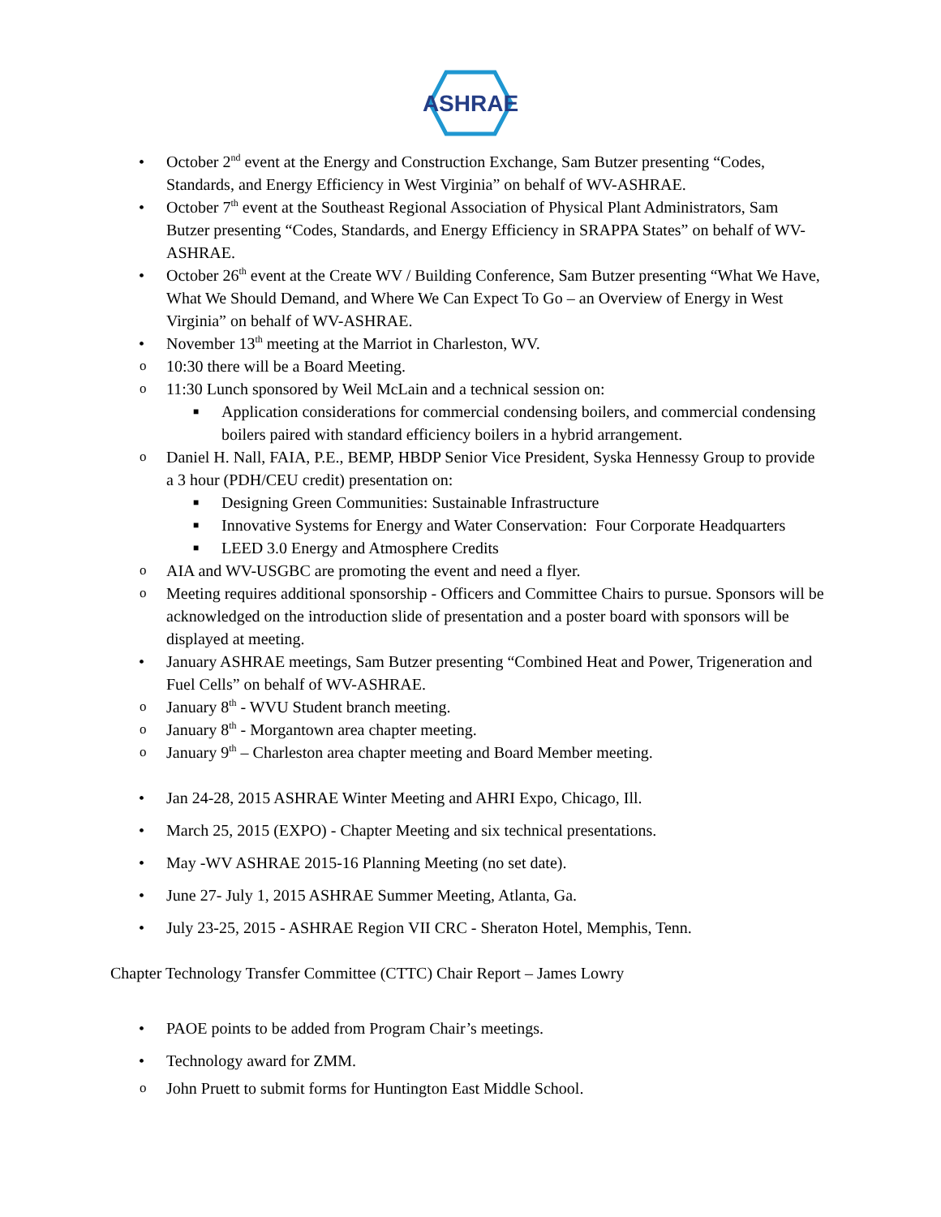ASHRAE
• October 2<sup>nd</sup> event at the Energy and Construction Exchange, Sam Butzer presenting “Codes, Standards, and Energy Efficiency in West Virginia” on behalf of WV-ASHRAE.
• October 7<sup>th</sup> event at the Southeast Regional Association of Physical Plant Administrators, Sam Butzer presenting “Codes, Standards, and Energy Efficiency in SRAPPA States” on behalf of WV-ASHRAE.
• October 26<sup>th</sup> event at the Create WV / Building Conference, Sam Butzer presenting “What We Have, What We Should Demand, and Where We Can Expect To Go – an Overview of Energy in West Virginia” on behalf of WV-ASHRAE.
• November 13<sup>th</sup> meeting at the Marriot in Charleston, WV.
o 10:30 there will be a Board Meeting.
o 11:30 Lunch sponsored by Weil McLain and a technical session on:
■ Application considerations for commercial condensing boilers, and commercial condensing boilers paired with standard efficiency boilers in a hybrid arrangement.
o Daniel H. Nall, FAIA, P.E., BEMP, HBDP Senior Vice President, Syska Hennessy Group to provide a 3 hour (PDH/CEU credit) presentation on:
■ Designing Green Communities: Sustainable Infrastructure
■ Innovative Systems for Energy and Water Conservation: Four Corporate Headquarters
■ LEED 3.0 Energy and Atmosphere Credits
o AIA and WV-USGBC are promoting the event and need a flyer.
o Meeting requires additional sponsorship - Officers and Committee Chairs to pursue. Sponsors will be acknowledged on the introduction slide of presentation and a poster board with sponsors will be displayed at meeting.
• January ASHRAE meetings, Sam Butzer presenting “Combined Heat and Power, Trigeneration and Fuel Cells” on behalf of WV-ASHRAE.
o January 8<sup>th</sup> - WVU Student branch meeting.
o January 8<sup>th</sup> - Morgantown area chapter meeting.
o January 9<sup>th</sup> – Charleston area chapter meeting and Board Member meeting.
• Jan 24-28, 2015 ASHRAE Winter Meeting and AHRI Expo, Chicago, Ill.
• March 25, 2015 (EXPO) - Chapter Meeting and six technical presentations.
• May -WV ASHRAE 2015-16 Planning Meeting (no set date).
• June 27- July 1, 2015 ASHRAE Summer Meeting, Atlanta, Ga.
• July 23-25, 2015 - ASHRAE Region VII CRC - Sheraton Hotel, Memphis, Tenn.
Chapter Technology Transfer Committee (CTTC) Chair Report – James Lowry
• PAOE points to be added from Program Chair’s meetings.
• Technology award for ZMM.
o John Pruett to submit forms for Huntington East Middle School.